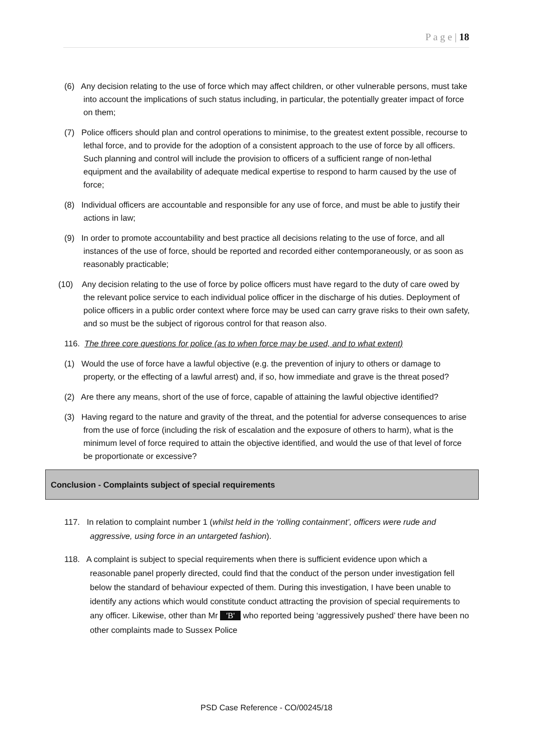P a g e | 18
(6) Any decision relating to the use of force which may affect children, or other vulnerable persons, must take into account the implications of such status including, in particular, the potentially greater impact of force on them;
(7) Police officers should plan and control operations to minimise, to the greatest extent possible, recourse to lethal force, and to provide for the adoption of a consistent approach to the use of force by all officers. Such planning and control will include the provision to officers of a sufficient range of non-lethal equipment and the availability of adequate medical expertise to respond to harm caused by the use of force;
(8) Individual officers are accountable and responsible for any use of force, and must be able to justify their actions in law;
(9) In order to promote accountability and best practice all decisions relating to the use of force, and all instances of the use of force, should be reported and recorded either contemporaneously, or as soon as reasonably practicable;
(10) Any decision relating to the use of force by police officers must have regard to the duty of care owed by the relevant police service to each individual police officer in the discharge of his duties. Deployment of police officers in a public order context where force may be used can carry grave risks to their own safety, and so must be the subject of rigorous control for that reason also.
116. The three core questions for police (as to when force may be used, and to what extent)
(1) Would the use of force have a lawful objective (e.g. the prevention of injury to others or damage to property, or the effecting of a lawful arrest) and, if so, how immediate and grave is the threat posed?
(2) Are there any means, short of the use of force, capable of attaining the lawful objective identified?
(3) Having regard to the nature and gravity of the threat, and the potential for adverse consequences to arise from the use of force (including the risk of escalation and the exposure of others to harm), what is the minimum level of force required to attain the objective identified, and would the use of that level of force be proportionate or excessive?
Conclusion - Complaints subject of special requirements
117. In relation to complaint number 1 (whilst held in the ‘rolling containment’, officers were rude and aggressive, using force in an untargeted fashion).
118. A complaint is subject to special requirements when there is sufficient evidence upon which a reasonable panel properly directed, could find that the conduct of the person under investigation fell below the standard of behaviour expected of them. During this investigation, I have been unable to identify any actions which would constitute conduct attracting the provision of special requirements to any officer. Likewise, other than Mr 'B' who reported being ‘aggressively pushed’ there have been no other complaints made to Sussex Police
PSD Case Reference - CO/00245/18